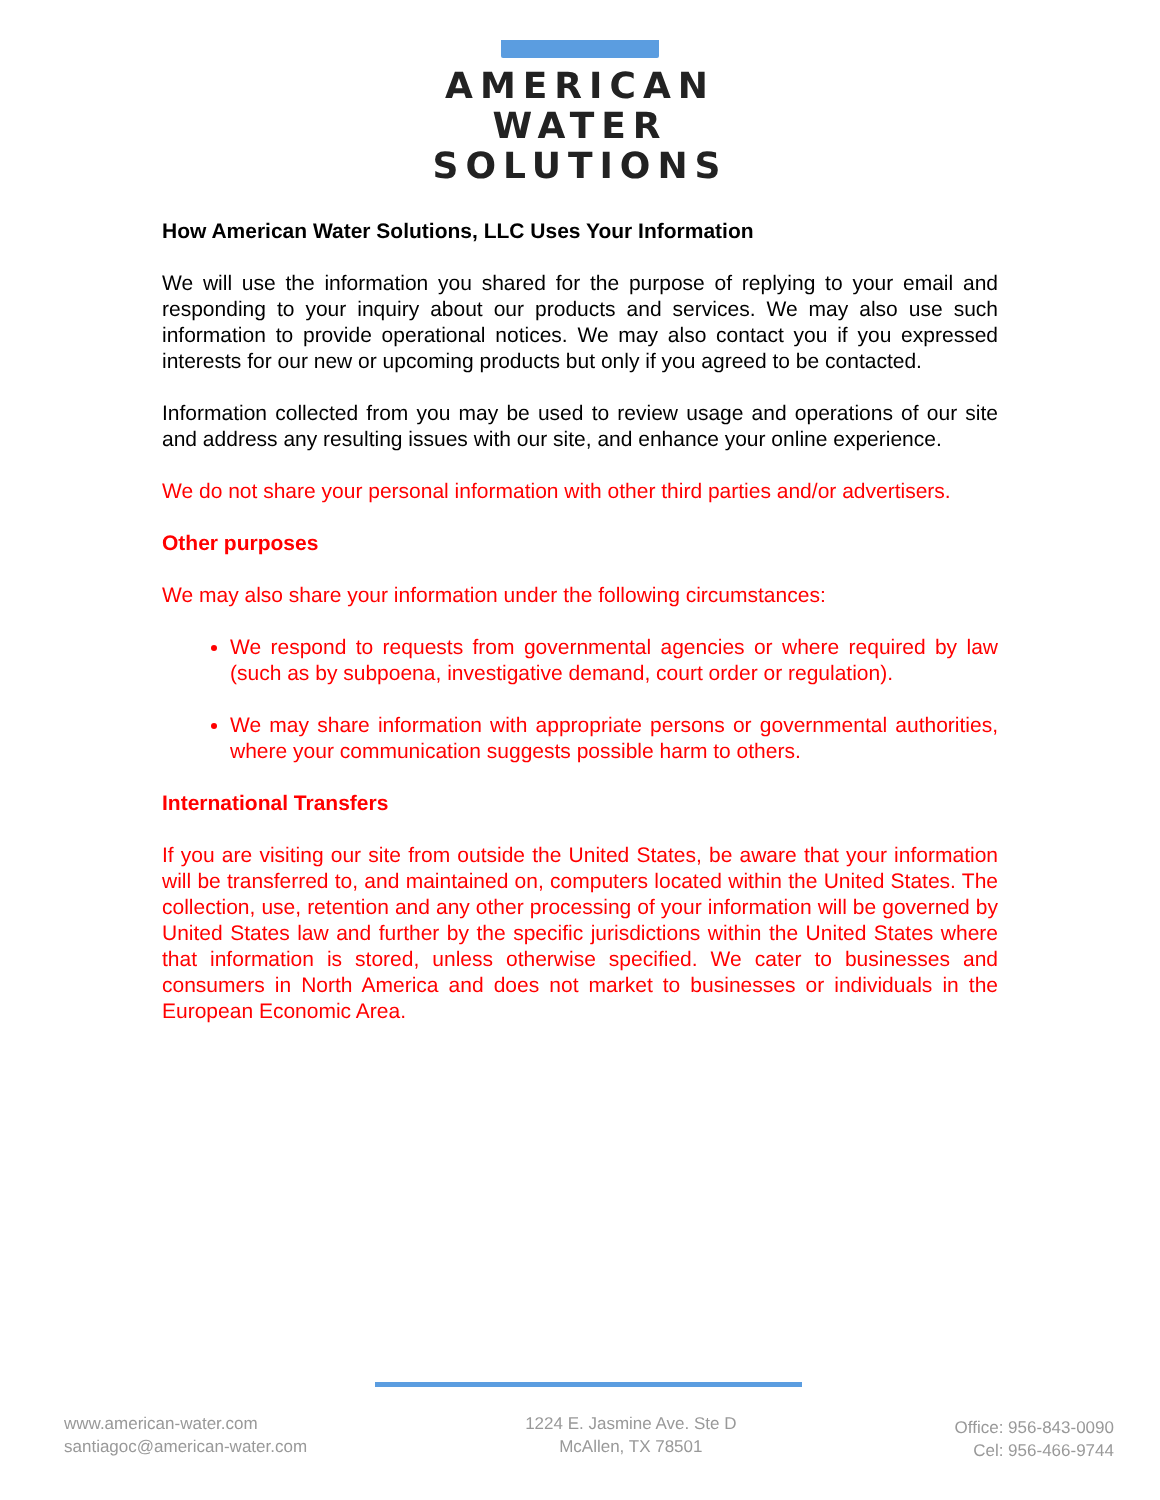AMERICAN
WATER
SOLUTIONS
How American Water Solutions, LLC Uses Your Information
We will use the information you shared for the purpose of replying to your email and responding to your inquiry about our products and services. We may also use such information to provide operational notices. We may also contact you if you expressed interests for our new or upcoming products but only if you agreed to be contacted.
Information collected from you may be used to review usage and operations of our site and address any resulting issues with our site, and enhance your online experience.
We do not share your personal information with other third parties and/or advertisers.
Other purposes
We may also share your information under the following circumstances:
We respond to requests from governmental agencies or where required by law (such as by subpoena, investigative demand, court order or regulation).
We may share information with appropriate persons or governmental authorities, where your communication suggests possible harm to others.
International Transfers
If you are visiting our site from outside the United States, be aware that your information will be transferred to, and maintained on, computers located within the United States. The collection, use, retention and any other processing of your information will be governed by United States law and further by the specific jurisdictions within the United States where that information is stored, unless otherwise specified. We cater to businesses and consumers in North America and does not market to businesses or individuals in the European Economic Area.
www.american-water.com
santiagoc@american-water.com
1224 E. Jasmine Ave. Ste D
McAllen, TX 78501
Office: 956-843-0090
Cel: 956-466-9744